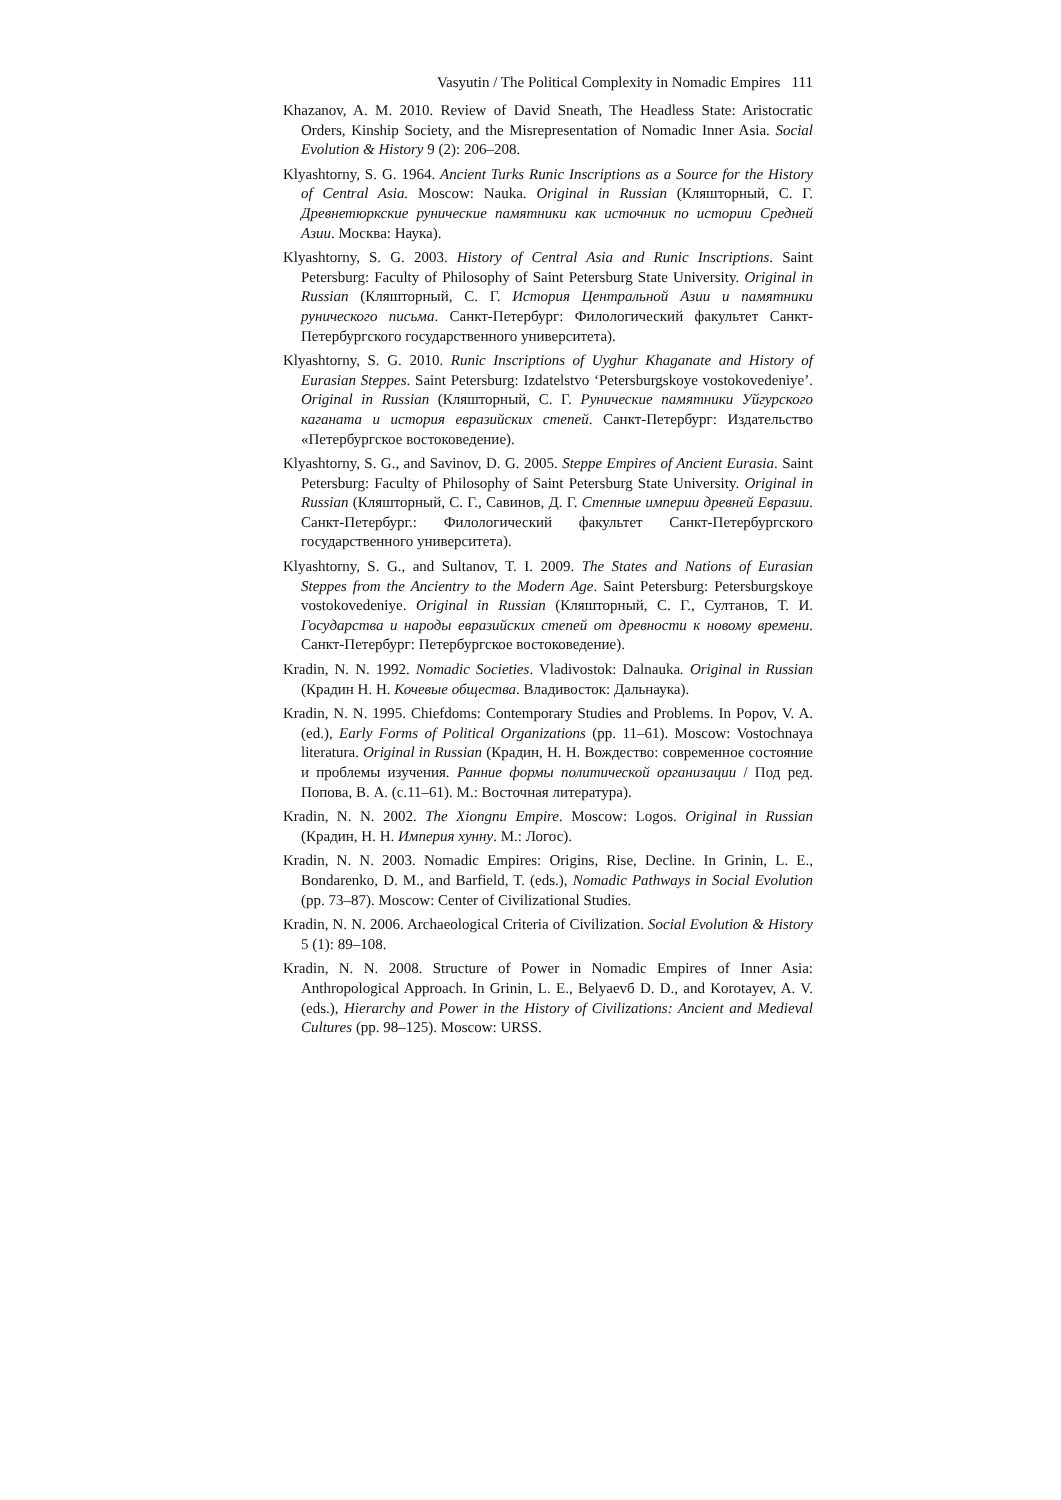Vasyutin / The Political Complexity in Nomadic Empires 111
Khazanov, A. M. 2010. Review of David Sneath, The Headless State: Aristocratic Orders, Kinship Society, and the Misrepresentation of Nomadic Inner Asia. Social Evolution & History 9 (2): 206–208.
Klyashtorny, S. G. 1964. Ancient Turks Runic Inscriptions as a Source for the History of Central Asia. Moscow: Nauka. Original in Russian (Кляшторный, С. Г. Древнетюркские рунические памятники как источник по истории Средней Азии. Москва: Наука).
Klyashtorny, S. G. 2003. History of Central Asia and Runic Inscriptions. Saint Petersburg: Faculty of Philosophy of Saint Petersburg State University. Original in Russian (Кляшторный, С. Г. История Центральной Азии и памятники рунического письма. Санкт-Петербург: Филологический факультет Санкт-Петербургского государственного университета).
Klyashtorny, S. G. 2010. Runic Inscriptions of Uyghur Khaganate and History of Eurasian Steppes. Saint Petersburg: Izdatelstvo ‘Petersburgskoye vostokovedeniye’. Original in Russian (Кляшторный, С. Г. Рунические памятники Уйгурского каганата и история евразийских степей. Санкт-Петербург: Издательство «Петербургское востоковедение).
Klyashtorny, S. G., and Savinov, D. G. 2005. Steppe Empires of Ancient Eurasia. Saint Petersburg: Faculty of Philosophy of Saint Petersburg State University. Original in Russian (Кляшторный, С. Г., Савинов, Д. Г. Степные империи древней Евразии. Санкт-Петербург.: Филологический факультет Санкт-Петербургского государственного университета).
Klyashtorny, S. G., and Sultanov, T. I. 2009. The States and Nations of Eurasian Steppes from the Ancientry to the Modern Age. Saint Petersburg: Petersburgskoye vostokovedeniye. Original in Russian (Кляшторный, С. Г., Султанов, Т. И. Государства и народы евразийских степей от древности к новому времени. Санкт-Петербург: Петербургское востоковедение).
Kradin, N. N. 1992. Nomadic Societies. Vladivostok: Dalnauka. Original in Russian (Крадин Н. Н. Кочевые общества. Владивосток: Дальнаука).
Kradin, N. N. 1995. Chiefdoms: Contemporary Studies and Problems. In Popov, V. A. (ed.), Early Forms of Political Organizations (pp. 11–61). Moscow: Vostochnaya literatura. Original in Russian (Крадин, Н. Н. Вождество: современное состояние и проблемы изучения. Ранние формы политической организации / Под ред. Попова, В. А. (с.11–61). М.: Восточная литература).
Kradin, N. N. 2002. The Xiongnu Empire. Moscow: Logos. Original in Russian (Крадин, Н. Н. Империя хунну. М.: Логос).
Kradin, N. N. 2003. Nomadic Empires: Origins, Rise, Decline. In Grinin, L. E., Bondarenko, D. M., and Barfield, T. (eds.), Nomadic Pathways in Social Evolution (pp. 73–87). Moscow: Center of Civilizational Studies.
Kradin, N. N. 2006. Archaeological Criteria of Civilization. Social Evolution & History 5 (1): 89–108.
Kradin, N. N. 2008. Structure of Power in Nomadic Empires of Inner Asia: Anthropological Approach. In Grinin, L. E., Belyaevб D. D., and Korotayev, A. V. (eds.), Hierarchy and Power in the History of Civilizations: Ancient and Medieval Cultures (pp. 98–125). Moscow: URSS.